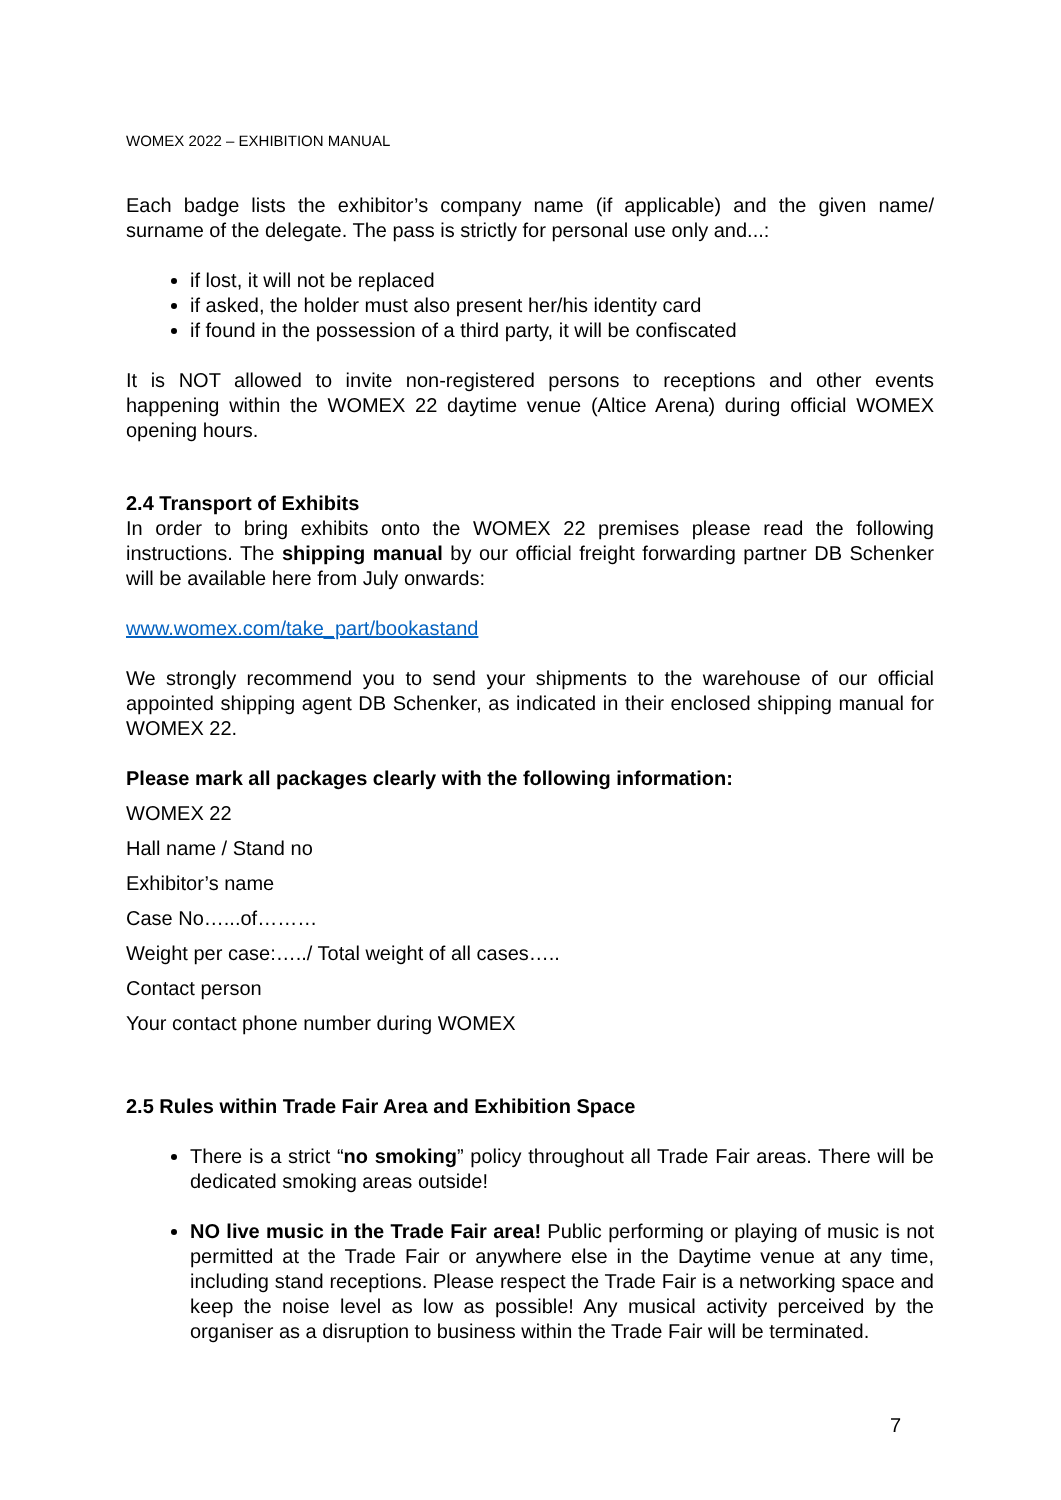WOMEX 2022 – EXHIBITION MANUAL
Each badge lists the exhibitor’s company name (if applicable) and the given name/ surname of the delegate. The pass is strictly for personal use only and...:
if lost, it will not be replaced
if asked, the holder must also present her/his identity card
if found in the possession of a third party, it will be confiscated
It is NOT allowed to invite non-registered persons to receptions and other events happening within the WOMEX 22 daytime venue (Altice Arena) during official WOMEX opening hours.
2.4 Transport of Exhibits
In order to bring exhibits onto the WOMEX 22 premises please read the following instructions. The shipping manual by our official freight forwarding partner DB Schenker will be available here from July onwards:
www.womex.com/take_part/bookastand
We strongly recommend you to send your shipments to the warehouse of our official appointed shipping agent DB Schenker, as indicated in their enclosed shipping manual for WOMEX 22.
Please mark all packages clearly with the following information:
WOMEX 22
Hall name / Stand no
Exhibitor’s name
Case No…...of………
Weight per case:…../ Total weight of all cases…..
Contact person
Your contact phone number during WOMEX
2.5 Rules within Trade Fair Area and Exhibition Space
There is a strict “no smoking” policy throughout all Trade Fair areas. There will be dedicated smoking areas outside!
NO live music in the Trade Fair area! Public performing or playing of music is not permitted at the Trade Fair or anywhere else in the Daytime venue at any time, including stand receptions. Please respect the Trade Fair is a networking space and keep the noise level as low as possible! Any musical activity perceived by the organiser as a disruption to business within the Trade Fair will be terminated.
7